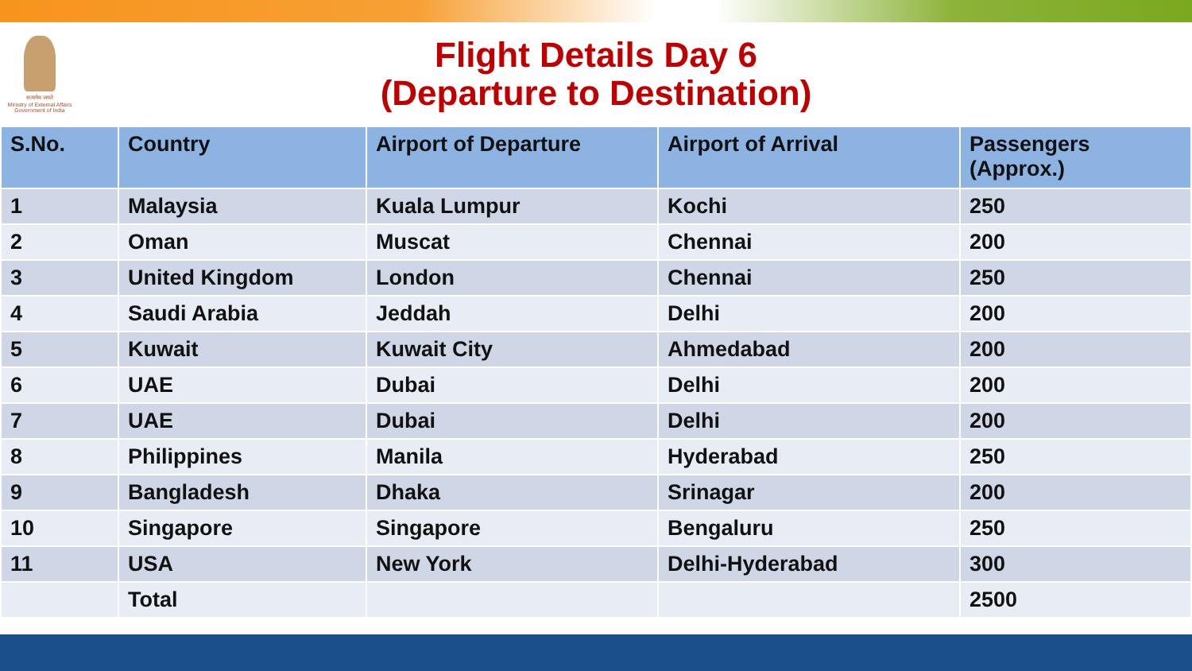सत्यमेव जयते
Ministry of External Affairs
Government of India
Flight Details Day 6
(Departure to Destination)
| S.No. | Country | Airport of Departure | Airport of Arrival | Passengers (Approx.) |
| --- | --- | --- | --- | --- |
| 1 | Malaysia | Kuala Lumpur | Kochi | 250 |
| 2 | Oman | Muscat | Chennai | 200 |
| 3 | United Kingdom | London | Chennai | 250 |
| 4 | Saudi Arabia | Jeddah | Delhi | 200 |
| 5 | Kuwait | Kuwait City | Ahmedabad | 200 |
| 6 | UAE | Dubai | Delhi | 200 |
| 7 | UAE | Dubai | Delhi | 200 |
| 8 | Philippines | Manila | Hyderabad | 250 |
| 9 | Bangladesh | Dhaka | Srinagar | 200 |
| 10 | Singapore | Singapore | Bengaluru | 250 |
| 11 | USA | New York | Delhi-Hyderabad | 300 |
| | Total | | | 2500 |